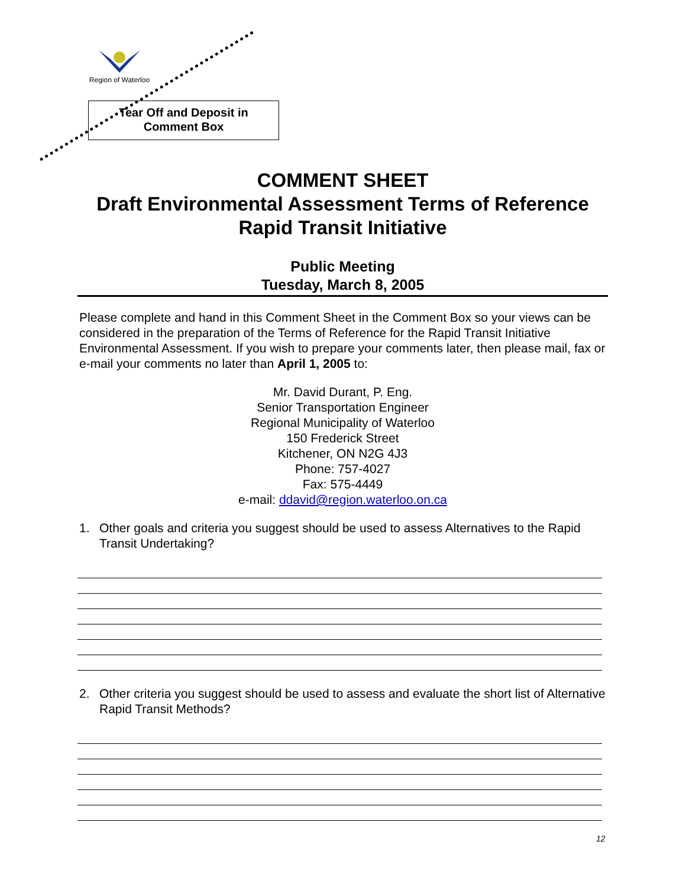Region of Waterloo
Tear Off and Deposit in
Comment Box
COMMENT SHEET
Draft Environmental Assessment Terms of Reference
Rapid Transit Initiative
Public Meeting
Tuesday, March 8, 2005
Please complete and hand in this Comment Sheet in the Comment Box so your views can be considered in the preparation of the Terms of Reference for the Rapid Transit Initiative Environmental Assessment. If you wish to prepare your comments later, then please mail, fax or e-mail your comments no later than April 1, 2005 to:
Mr. David Durant, P. Eng.
Senior Transportation Engineer
Regional Municipality of Waterloo
150 Frederick Street
Kitchener, ON N2G 4J3
Phone: 757-4027
Fax: 575-4449
e-mail: ddavid@region.waterloo.on.ca
1. Other goals and criteria you suggest should be used to assess Alternatives to the Rapid Transit Undertaking?
2. Other criteria you suggest should be used to assess and evaluate the short list of Alternative Rapid Transit Methods?
12